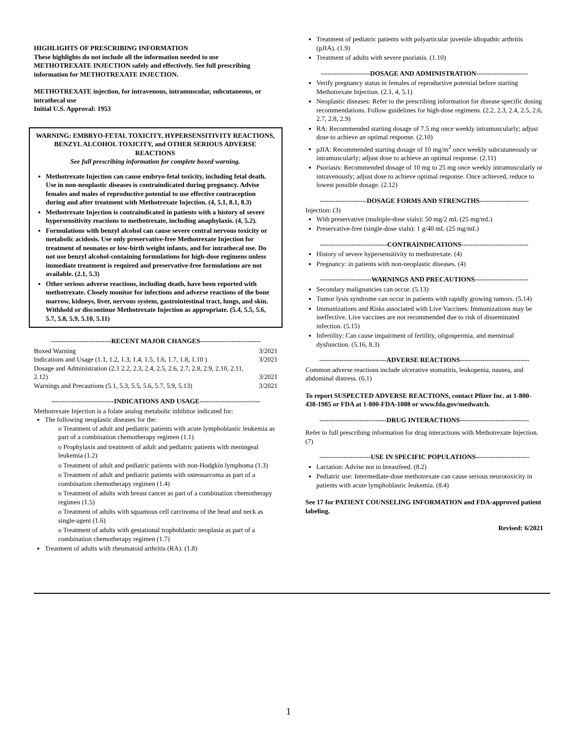HIGHLIGHTS OF PRESCRIBING INFORMATION
These highlights do not include all the information needed to use METHOTREXATE INJECTION safely and effectively. See full prescribing information for METHOTREXATE INJECTION.
METHOTREXATE injection, for intravenous, intramuscular, subcutaneous, or intrathecal use
Initial U.S. Approval: 1953
WARNING: EMBRYO-FETAL TOXICITY, HYPERSENSITIVITY REACTIONS, BENZYL ALCOHOL TOXICITY, and OTHER SERIOUS ADVERSE REACTIONS
See full prescribing information for complete boxed warning.
Methotrexate Injection can cause embryo-fetal toxicity, including fetal death. Use in non-neoplastic diseases is contraindicated during pregnancy. Advise females and males of reproductive potential to use effective contraception during and after treatment with Methotrexate Injection. (4, 5.1, 8.1, 8.3)
Methotrexate Injection is contraindicated in patients with a history of severe hypersensitivity reactions to methotrexate, including anaphylaxis. (4, 5.2).
Formulations with benzyl alcohol can cause severe central nervous toxicity or metabolic acidosis. Use only preservative-free Methotrexate Injection for treatment of neonates or low-birth weight infants, and for intrathecal use. Do not use benzyl alcohol-containing formulations for high-dose regimens unless immediate treatment is required and preservative-free formulations are not available. (2.1, 5.3)
Other serious adverse reactions, including death, have been reported with methotrexate. Closely monitor for infections and adverse reactions of the bone marrow, kidneys, liver, nervous system, gastrointestinal tract, lungs, and skin. Withhold or discontinue Methotrexate Injection as appropriate. (5.4, 5.5, 5.6, 5.7, 5.8, 5.9, 5.10, 5.11)
---------------------------RECENT MAJOR CHANGES---------------------------
| Boxed Warning | 3/2021 |
| Indications and Usage (1.1, 1.2, 1.3, 1.4, 1.5, 1.6, 1.7, 1.8, 1.10 ) | 3/2021 |
| Dosage and Administration (2.1 2.2, 2.3, 2.4, 2.5, 2.6, 2.7, 2.8, 2.9, 2.10, 2.11, 2.12) | 3/2021 |
| Warnings and Precautions (5.1, 5.3, 5.5, 5.6, 5.7, 5.9, 5.13) | 3/2021 |
----------------------------INDICATIONS AND USAGE---------------------------
Methotrexate Injection is a folate analog metabolic inhibitor indicated for:
The following neoplastic diseases for the:
o Treatment of adult and pediatric patients with acute lymphoblastic leukemia as part of a combination chemotherapy regimen (1.1)
o Prophylaxis and treatment of adult and pediatric patients with meningeal leukemia (1.2)
o Treatment of adult and pediatric patients with non-Hodgkin lymphoma (1.3)
o Treatment of adult and pediatric patients with osteosarcoma as part of a combination chemotherapy regimen (1.4)
o Treatment of adults with breast cancer as part of a combination chemotherapy regimen (1.5)
o Treatment of adults with squamous cell carcinoma of the head and neck as single-agent (1.6)
o Treatment of adults with gestational trophoblastic neoplasia as part of a combination chemotherapy regimen (1.7)
Treatment of adults with rheumatoid arthritis (RA). (1.8)
Treatment of pediatric patients with polyarticular juvenile idiopathic arthritis (pJIA). (1.9)
Treatment of adults with severe psoriasis. (1.10)
----------------------DOSAGE AND ADMINISTRATION-----------------------
Verify pregnancy status in females of reproductive potential before starting Methotrexate Injection. (2.1, 4, 5.1)
Neoplastic diseases: Refer to the prescribing information for disease specific dosing recommendations. Follow guidelines for high-dose regimens. (2.2, 2.3, 2.4, 2.5, 2.6, 2.7, 2.8, 2.9)
RA: Recommended starting dosage of 7.5 mg once weekly intramuscularly; adjust dose to achieve an optimal response. (2.10)
pJIA: Recommended starting dosage of 10 mg/m<sup>2</sup> once weekly subcutaneously or intramuscularly; adjust dose to achieve an optimal response. (2.11)
Psoriasis: Recommended dosage of 10 mg to 25 mg once weekly intramuscularly or intravenously; adjust dose to achieve optimal response. Once achieved, reduce to lowest possible dosage. (2.12)
---------------------DOSAGE FORMS AND STRENGTHS----------------------
Injection: (3)
With preservative (multiple-dose vials): 50 mg/2 mL (25 mg/mL)
Preservative-free (single-dose vials): 1 g/40 mL (25 mg/mL)
------------------------------CONTRAINDICATIONS------------------------------
History of severe hypersensitivity to methotrexate. (4)
Pregnancy: in patients with non-neoplastic diseases. (4)
-----------------------WARNINGS AND PRECAUTIONS------------------------
Secondary malignancies can occur. (5.13)
Tumor lysis syndrome can occur in patients with rapidly growing tumors. (5.14)
Immunizations and Risks associated with Live Vaccines: Immunizations may be ineffective. Live vaccines are not recommended due to risk of disseminated infection. (5.15)
Infertility: Can cause impairment of fertility, oligospermia, and menstrual dysfunction. (5.16, 8.3)
------------------------------ADVERSE REACTIONS-------------------------------
Common adverse reactions include ulcerative stomatitis, leukopenia, nausea, and abdominal distress. (6.1)
To report SUSPECTED ADVERSE REACTIONS, contact Pfizer Inc. at 1-800-438-1985 or FDA at 1-800-FDA-1088 or www.fda.gov/medwatch.
------------------------------DRUG INTERACTIONS-------------------------------
Refer to full prescribing information for drug interactions with Methotrexate Injection. (7)
-----------------------USE IN SPECIFIC POPULATIONS------------------------
Lactation: Advise not to breastfeed. (8.2)
Pediatric use: Intermediate-dose methotrexate can cause serious neurotoxicity in patients with acute lymphoblastic leukemia. (8.4)
See 17 for PATIENT COUNSELING INFORMATION and FDA-approved patient labeling.
Revised: 6/2021
1